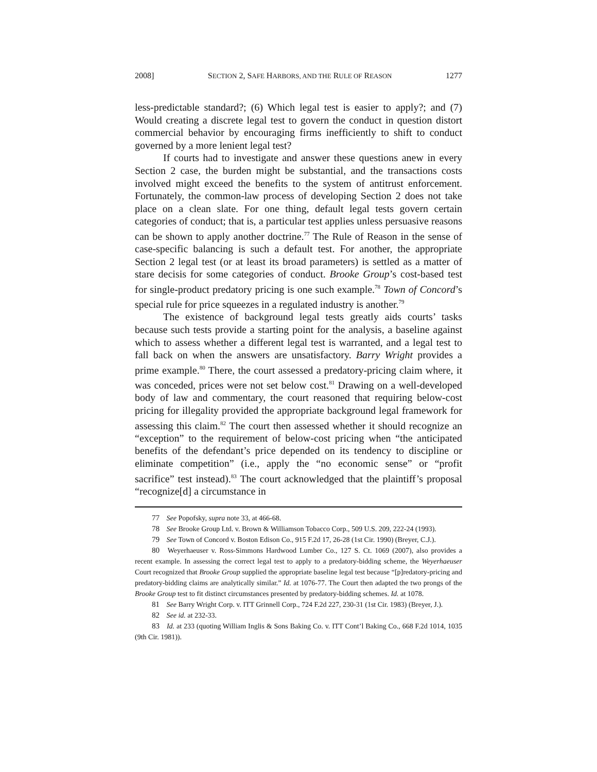2008] SECTION 2, SAFE HARBORS, AND THE RULE OF REASON 1277
less-predictable standard?; (6) Which legal test is easier to apply?; and (7) Would creating a discrete legal test to govern the conduct in question distort commercial behavior by encouraging firms inefficiently to shift to conduct governed by a more lenient legal test?
If courts had to investigate and answer these questions anew in every Section 2 case, the burden might be substantial, and the transactions costs involved might exceed the benefits to the system of antitrust enforcement. Fortunately, the common-law process of developing Section 2 does not take place on a clean slate. For one thing, default legal tests govern certain categories of conduct; that is, a particular test applies unless persuasive reasons can be shown to apply another doctrine.<sup>77</sup> The Rule of Reason in the sense of case-specific balancing is such a default test. For another, the appropriate Section 2 legal test (or at least its broad parameters) is settled as a matter of stare decisis for some categories of conduct. Brooke Group’s cost-based test for single-product predatory pricing is one such example.<sup>78</sup> Town of Concord’s special rule for price squeezes in a regulated industry is another.<sup>79</sup>
The existence of background legal tests greatly aids courts’ tasks because such tests provide a starting point for the analysis, a baseline against which to assess whether a different legal test is warranted, and a legal test to fall back on when the answers are unsatisfactory. Barry Wright provides a prime example.<sup>80</sup> There, the court assessed a predatory-pricing claim where, it was conceded, prices were not set below cost.<sup>81</sup> Drawing on a well-developed body of law and commentary, the court reasoned that requiring below-cost pricing for illegality provided the appropriate background legal framework for assessing this claim.<sup>82</sup> The court then assessed whether it should recognize an “exception” to the requirement of below-cost pricing when “the anticipated benefits of the defendant’s price depended on its tendency to discipline or eliminate competition” (i.e., apply the “no economic sense” or “profit sacrifice” test instead).<sup>83</sup> The court acknowledged that the plaintiff’s proposal “recognize[d] a circumstance in
77 See Popofsky, supra note 33, at 466-68.
78 See Brooke Group Ltd. v. Brown & Williamson Tobacco Corp., 509 U.S. 209, 222-24 (1993).
79 See Town of Concord v. Boston Edison Co., 915 F.2d 17, 26-28 (1st Cir. 1990) (Breyer, C.J.).
80 Weyerhaeuser v. Ross-Simmons Hardwood Lumber Co., 127 S. Ct. 1069 (2007), also provides a recent example. In assessing the correct legal test to apply to a predatory-bidding scheme, the Weyerhaeuser Court recognized that Brooke Group supplied the appropriate baseline legal test because “[p]redatory-pricing and predatory-bidding claims are analytically similar.” Id. at 1076-77. The Court then adapted the two prongs of the Brooke Group test to fit distinct circumstances presented by predatory-bidding schemes. Id. at 1078.
81 See Barry Wright Corp. v. ITT Grinnell Corp., 724 F.2d 227, 230-31 (1st Cir. 1983) (Breyer, J.).
82 See id. at 232-33.
83 Id. at 233 (quoting William Inglis & Sons Baking Co. v. ITT Cont’l Baking Co., 668 F.2d 1014, 1035 (9th Cir. 1981)).